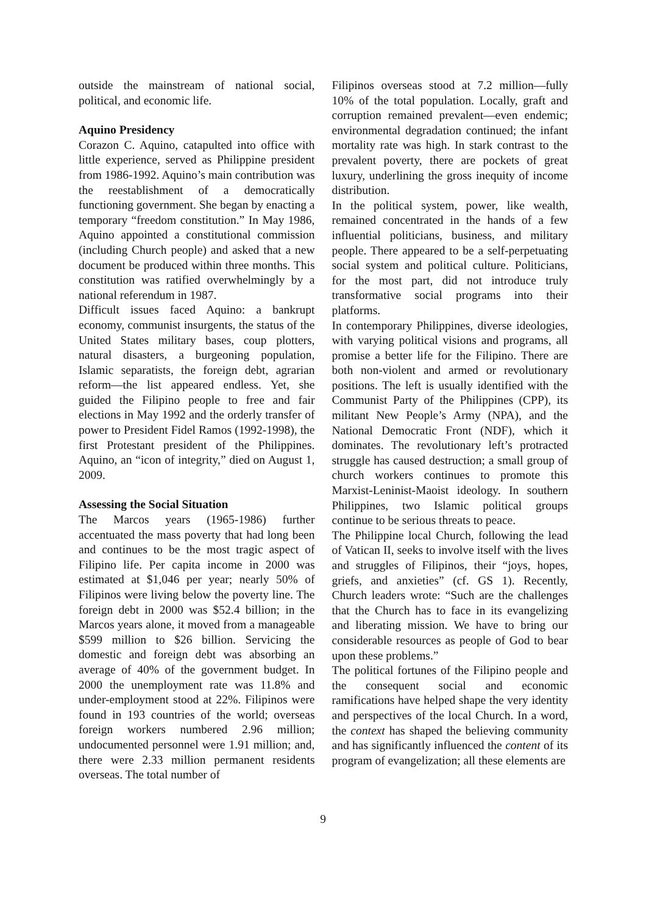outside the mainstream of national social, political, and economic life.
Aquino Presidency
Corazon C. Aquino, catapulted into office with little experience, served as Philippine president from 1986-1992. Aquino’s main contribution was the reestablishment of a democratically functioning government. She began by enacting a temporary “freedom constitution.” In May 1986, Aquino appointed a constitutional commission (including Church people) and asked that a new document be produced within three months. This constitution was ratified overwhelmingly by a national referendum in 1987.
Difficult issues faced Aquino: a bankrupt economy, communist insurgents, the status of the United States military bases, coup plotters, natural disasters, a burgeoning population, Islamic separatists, the foreign debt, agrarian reform—the list appeared endless. Yet, she guided the Filipino people to free and fair elections in May 1992 and the orderly transfer of power to President Fidel Ramos (1992-1998), the first Protestant president of the Philippines. Aquino, an “icon of integrity,” died on August 1, 2009.
Assessing the Social Situation
The Marcos years (1965-1986) further accentuated the mass poverty that had long been and continues to be the most tragic aspect of Filipino life. Per capita income in 2000 was estimated at $1,046 per year; nearly 50% of Filipinos were living below the poverty line. The foreign debt in 2000 was $52.4 billion; in the Marcos years alone, it moved from a manageable $599 million to $26 billion. Servicing the domestic and foreign debt was absorbing an average of 40% of the government budget. In 2000 the unemployment rate was 11.8% and under-employment stood at 22%. Filipinos were found in 193 countries of the world; overseas foreign workers numbered 2.96 million; undocumented personnel were 1.91 million; and, there were 2.33 million permanent residents overseas. The total number of
Filipinos overseas stood at 7.2 million—fully 10% of the total population. Locally, graft and corruption remained prevalent—even endemic; environmental degradation continued; the infant mortality rate was high. In stark contrast to the prevalent poverty, there are pockets of great luxury, underlining the gross inequity of income distribution.
In the political system, power, like wealth, remained concentrated in the hands of a few influential politicians, business, and military people. There appeared to be a self-perpetuating social system and political culture. Politicians, for the most part, did not introduce truly transformative social programs into their platforms.
In contemporary Philippines, diverse ideologies, with varying political visions and programs, all promise a better life for the Filipino. There are both non-violent and armed or revolutionary positions. The left is usually identified with the Communist Party of the Philippines (CPP), its militant New People’s Army (NPA), and the National Democratic Front (NDF), which it dominates. The revolutionary left’s protracted struggle has caused destruction; a small group of church workers continues to promote this Marxist-Leninist-Maoist ideology. In southern Philippines, two Islamic political groups continue to be serious threats to peace.
The Philippine local Church, following the lead of Vatican II, seeks to involve itself with the lives and struggles of Filipinos, their “joys, hopes, griefs, and anxieties” (cf. GS 1). Recently, Church leaders wrote: “Such are the challenges that the Church has to face in its evangelizing and liberating mission. We have to bring our considerable resources as people of God to bear upon these problems.”
The political fortunes of the Filipino people and the consequent social and economic ramifications have helped shape the very identity and perspectives of the local Church. In a word, the context has shaped the believing community and has significantly influenced the content of its program of evangelization; all these elements are
9